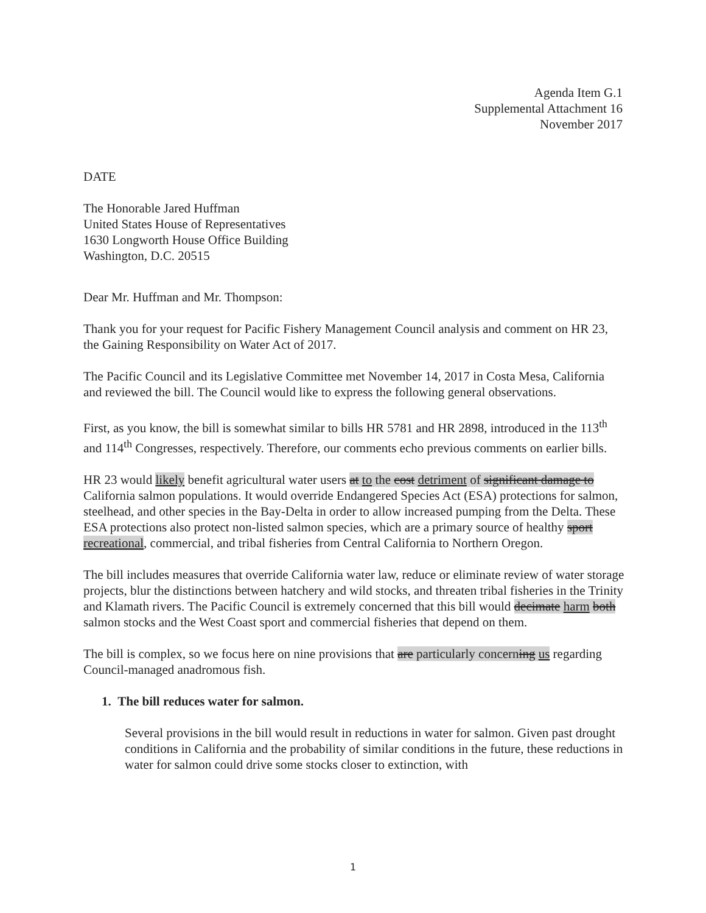Agenda Item G.1
Supplemental Attachment 16
November 2017
DATE
The Honorable Jared Huffman
United States House of Representatives
1630 Longworth House Office Building
Washington, D.C. 20515
Dear Mr. Huffman and Mr. Thompson:
Thank you for your request for Pacific Fishery Management Council analysis and comment on HR 23, the Gaining Responsibility on Water Act of 2017.
The Pacific Council and its Legislative Committee met November 14, 2017 in Costa Mesa, California and reviewed the bill. The Council would like to express the following general observations.
First, as you know, the bill is somewhat similar to bills HR 5781 and HR 2898, introduced in the 113<sup>th</sup> and 114<sup>th</sup> Congresses, respectively. Therefore, our comments echo previous comments on earlier bills.
HR 23 would likely benefit agricultural water users at to the cost detriment of significant damage to California salmon populations. It would override Endangered Species Act (ESA) protections for salmon, steelhead, and other species in the Bay-Delta in order to allow increased pumping from the Delta. These ESA protections also protect non-listed salmon species, which are a primary source of healthy sport recreational, commercial, and tribal fisheries from Central California to Northern Oregon.
The bill includes measures that override California water law, reduce or eliminate review of water storage projects, blur the distinctions between hatchery and wild stocks, and threaten tribal fisheries in the Trinity and Klamath rivers. The Pacific Council is extremely concerned that this bill would decimate harm both salmon stocks and the West Coast sport and commercial fisheries that depend on them.
The bill is complex, so we focus here on nine provisions that are particularly concerning us regarding Council-managed anadromous fish.
1. The bill reduces water for salmon.
Several provisions in the bill would result in reductions in water for salmon. Given past drought conditions in California and the probability of similar conditions in the future, these reductions in water for salmon could drive some stocks closer to extinction, with
1